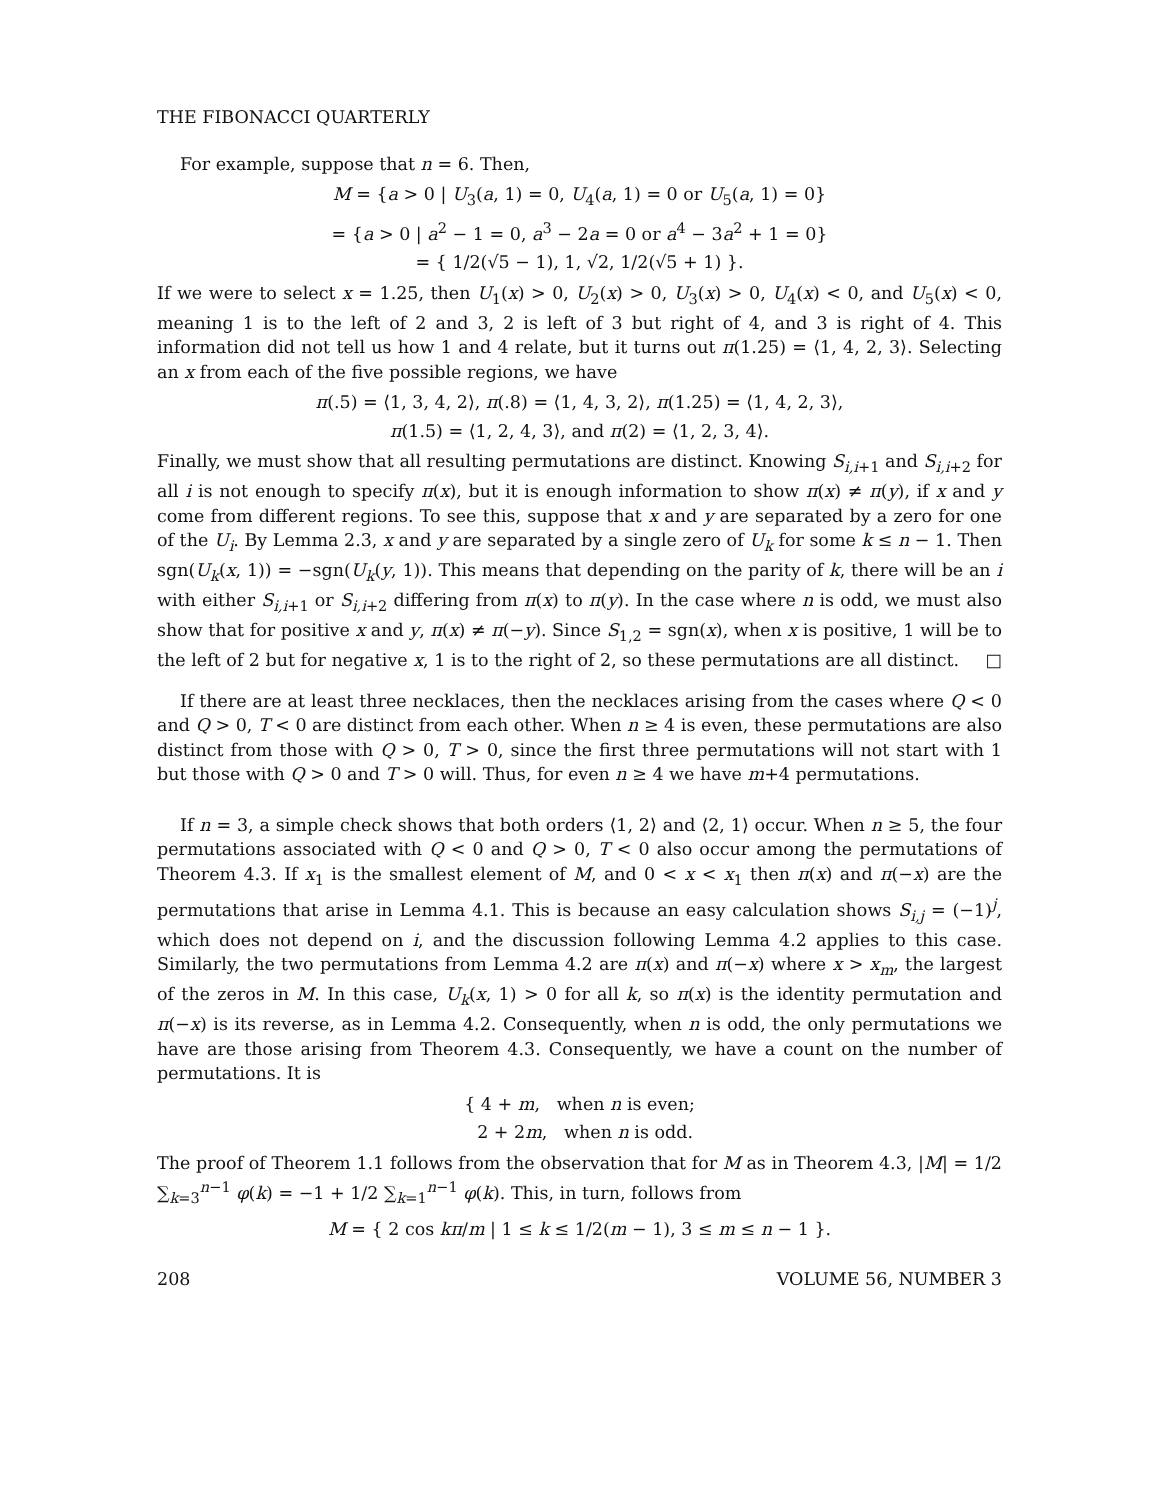THE FIBONACCI QUARTERLY
For example, suppose that n = 6. Then,
M = {a > 0 | U<sub>3</sub>(a, 1) = 0, U<sub>4</sub>(a, 1) = 0 or U<sub>5</sub>(a, 1) = 0}
= {a > 0 | a<sup>2</sup> − 1 = 0, a<sup>3</sup> − 2a = 0 or a<sup>4</sup> − 3a<sup>2</sup> + 1 = 0}
= { 1/2(√5 − 1), 1, √2, 1/2(√5 + 1) }.
If we were to select x = 1.25, then U<sub>1</sub>(x) > 0, U<sub>2</sub>(x) > 0, U<sub>3</sub>(x) > 0, U<sub>4</sub>(x) < 0, and U<sub>5</sub>(x) < 0, meaning 1 is to the left of 2 and 3, 2 is left of 3 but right of 4, and 3 is right of 4. This information did not tell us how 1 and 4 relate, but it turns out π(1.25) = ⟨1, 4, 2, 3⟩. Selecting an x from each of the five possible regions, we have
π(.5) = ⟨1, 3, 4, 2⟩, π(.8) = ⟨1, 4, 3, 2⟩, π(1.25) = ⟨1, 4, 2, 3⟩,
π(1.5) = ⟨1, 2, 4, 3⟩, and π(2) = ⟨1, 2, 3, 4⟩.
Finally, we must show that all resulting permutations are distinct. Knowing S<sub>i,i+1</sub> and S<sub>i,i+2</sub> for all i is not enough to specify π(x), but it is enough information to show π(x) ≠ π(y), if x and y come from different regions. To see this, suppose that x and y are separated by a zero for one of the U<sub>i</sub>. By Lemma 2.3, x and y are separated by a single zero of U<sub>k</sub> for some k ≤ n − 1. Then sgn(U<sub>k</sub>(x, 1)) = −sgn(U<sub>k</sub>(y, 1)). This means that depending on the parity of k, there will be an i with either S<sub>i,i+1</sub> or S<sub>i,i+2</sub> differing from π(x) to π(y). In the case where n is odd, we must also show that for positive x and y, π(x) ≠ π(−y). Since S<sub>1,2</sub> = sgn(x), when x is positive, 1 will be to the left of 2 but for negative x, 1 is to the right of 2, so these permutations are all distinct. □
If there are at least three necklaces, then the necklaces arising from the cases where Q < 0 and Q > 0, T < 0 are distinct from each other. When n ≥ 4 is even, these permutations are also distinct from those with Q > 0, T > 0, since the first three permutations will not start with 1 but those with Q > 0 and T > 0 will. Thus, for even n ≥ 4 we have m+4 permutations.
If n = 3, a simple check shows that both orders ⟨1, 2⟩ and ⟨2, 1⟩ occur. When n ≥ 5, the four permutations associated with Q < 0 and Q > 0, T < 0 also occur among the permutations of Theorem 4.3. If x<sub>1</sub> is the smallest element of M, and 0 < x < x<sub>1</sub> then π(x) and π(−x) are the permutations that arise in Lemma 4.1. This is because an easy calculation shows S<sub>i,j</sub> = (−1)<sup>j</sup>, which does not depend on i, and the discussion following Lemma 4.2 applies to this case. Similarly, the two permutations from Lemma 4.2 are π(x) and π(−x) where x > x<sub>m</sub>, the largest of the zeros in M. In this case, U<sub>k</sub>(x, 1) > 0 for all k, so π(x) is the identity permutation and π(−x) is its reverse, as in Lemma 4.2. Consequently, when n is odd, the only permutations we have are those arising from Theorem 4.3. Consequently, we have a count on the number of permutations. It is
{ 4 + m, when n is even;
2 + 2m, when n is odd.
The proof of Theorem 1.1 follows from the observation that for M as in Theorem 4.3, |M| = 1/2 ∑<sub>k=3</sub><sup>n−1</sup> φ(k) = −1 + 1/2 ∑<sub>k=1</sub><sup>n−1</sup> φ(k). This, in turn, follows from
M = { 2 cos kπ/m | 1 ≤ k ≤ 1/2(m − 1), 3 ≤ m ≤ n − 1 }.
208 VOLUME 56, NUMBER 3